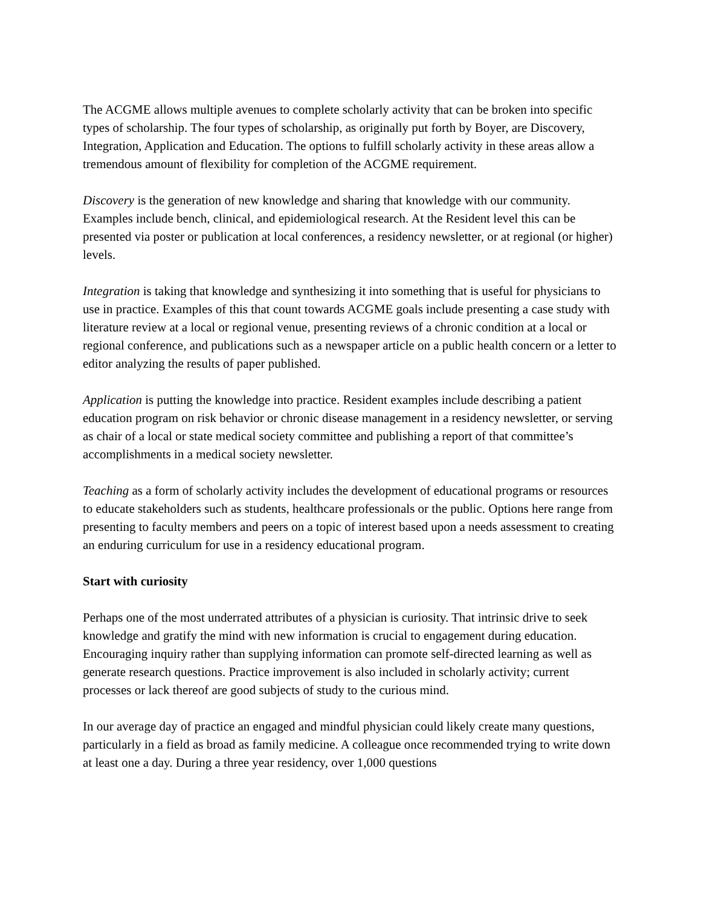The ACGME allows multiple avenues to complete scholarly activity that can be broken into specific types of scholarship. The four types of scholarship, as originally put forth by Boyer, are Discovery, Integration, Application and Education. The options to fulfill scholarly activity in these areas allow a tremendous amount of flexibility for completion of the ACGME requirement.
Discovery is the generation of new knowledge and sharing that knowledge with our community. Examples include bench, clinical, and epidemiological research. At the Resident level this can be presented via poster or publication at local conferences, a residency newsletter, or at regional (or higher) levels.
Integration is taking that knowledge and synthesizing it into something that is useful for physicians to use in practice. Examples of this that count towards ACGME goals include presenting a case study with literature review at a local or regional venue, presenting reviews of a chronic condition at a local or regional conference, and publications such as a newspaper article on a public health concern or a letter to editor analyzing the results of paper published.
Application is putting the knowledge into practice. Resident examples include describing a patient education program on risk behavior or chronic disease management in a residency newsletter, or serving as chair of a local or state medical society committee and publishing a report of that committee’s accomplishments in a medical society newsletter.
Teaching as a form of scholarly activity includes the development of educational programs or resources to educate stakeholders such as students, healthcare professionals or the public. Options here range from presenting to faculty members and peers on a topic of interest based upon a needs assessment to creating an enduring curriculum for use in a residency educational program.
Start with curiosity
Perhaps one of the most underrated attributes of a physician is curiosity. That intrinsic drive to seek knowledge and gratify the mind with new information is crucial to engagement during education. Encouraging inquiry rather than supplying information can promote self-directed learning as well as generate research questions. Practice improvement is also included in scholarly activity; current processes or lack thereof are good subjects of study to the curious mind.
In our average day of practice an engaged and mindful physician could likely create many questions, particularly in a field as broad as family medicine. A colleague once recommended trying to write down at least one a day. During a three year residency, over 1,000 questions